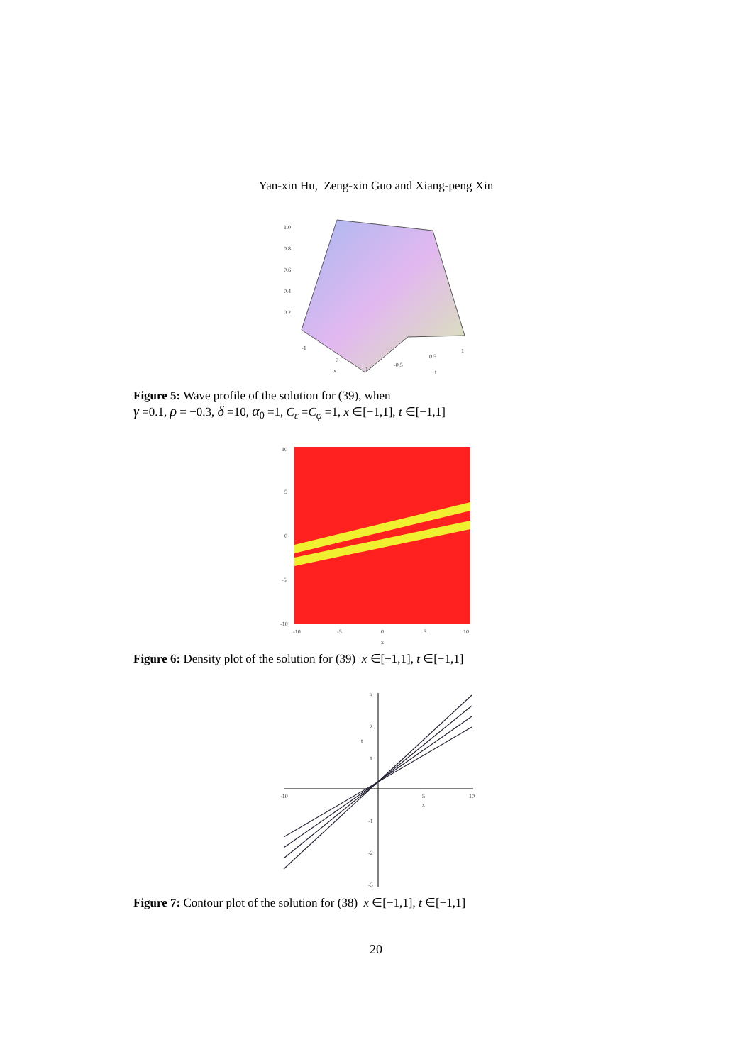Yan-xin Hu, Zeng-xin Guo and Xiang-peng Xin
1.0
0.8
0.6
0.4
0.2
-1
0
1
-0.5
0.5
1
x
t
Figure 5: Wave profile of the solution for (39), when
γ =0.1, ρ = −0.3, δ =10, α<sub>0</sub> =1, C<sub>ε</sub> =C<sub>φ</sub> =1, x ∈[−1,1], t ∈[−1,1]
10
5
0
-5
-10
-10
-5
0
5
10
x
Figure 6: Density plot of the solution for (39) x ∈[−1,1], t ∈[−1,1]
3
2
1
-1
-2
-3
-10
5
10
x
t
Figure 7: Contour plot of the solution for (38) x ∈[−1,1], t ∈[−1,1]
20